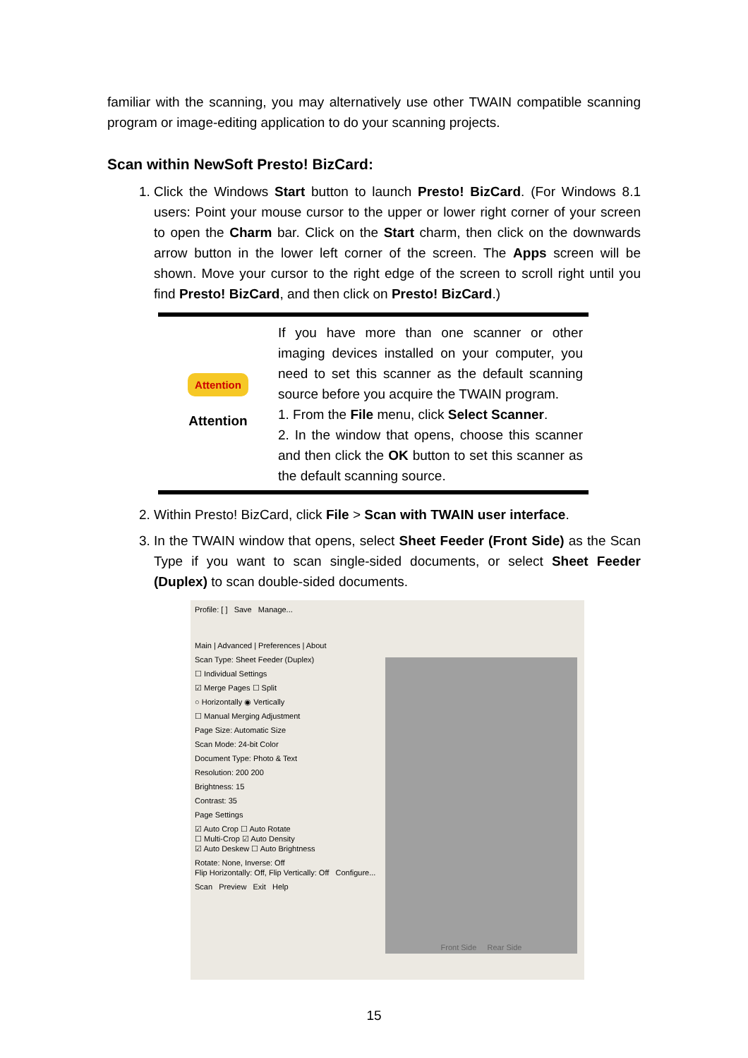familiar with the scanning, you may alternatively use other TWAIN compatible scanning program or image-editing application to do your scanning projects.
Scan within NewSoft Presto! BizCard:
1. Click the Windows Start button to launch Presto! BizCard. (For Windows 8.1 users: Point your mouse cursor to the upper or lower right corner of your screen to open the Charm bar. Click on the Start charm, then click on the downwards arrow button in the lower left corner of the screen. The Apps screen will be shown. Move your cursor to the right edge of the screen to scroll right until you find Presto! BizCard, and then click on Presto! BizCard.)
Attention
Attention
If you have more than one scanner or other imaging devices installed on your computer, you need to set this scanner as the default scanning source before you acquire the TWAIN program.
1. From the File menu, click Select Scanner.
2. In the window that opens, choose this scanner and then click the OK button to set this scanner as the default scanning source.
2. Within Presto! BizCard, click File > Scan with TWAIN user interface.
3. In the TWAIN window that opens, select Sheet Feeder (Front Side) as the Scan Type if you want to scan single-sided documents, or select Sheet Feeder (Duplex) to scan double-sided documents.
Profile: [ ] Save Manage...
Main | Advanced | Preferences | About
Scan Type: Sheet Feeder (Duplex)
☐ Individual Settings
☑ Merge Pages ☐ Split
○ Horizontally ◉ Vertically
☐ Manual Merging Adjustment
Page Size: Automatic Size
Scan Mode: 24-bit Color
Document Type: Photo & Text
Resolution: 200 200
Brightness: 15
Contrast: 35
Page Settings
☑ Auto Crop ☐ Auto Rotate
☐ Multi-Crop ☑ Auto Density
☑ Auto Deskew ☐ Auto Brightness
Rotate: None, Inverse: Off
Flip Horizontally: Off, Flip Vertically: Off Configure...
Scan Preview Exit Help
Front Side Rear Side
15